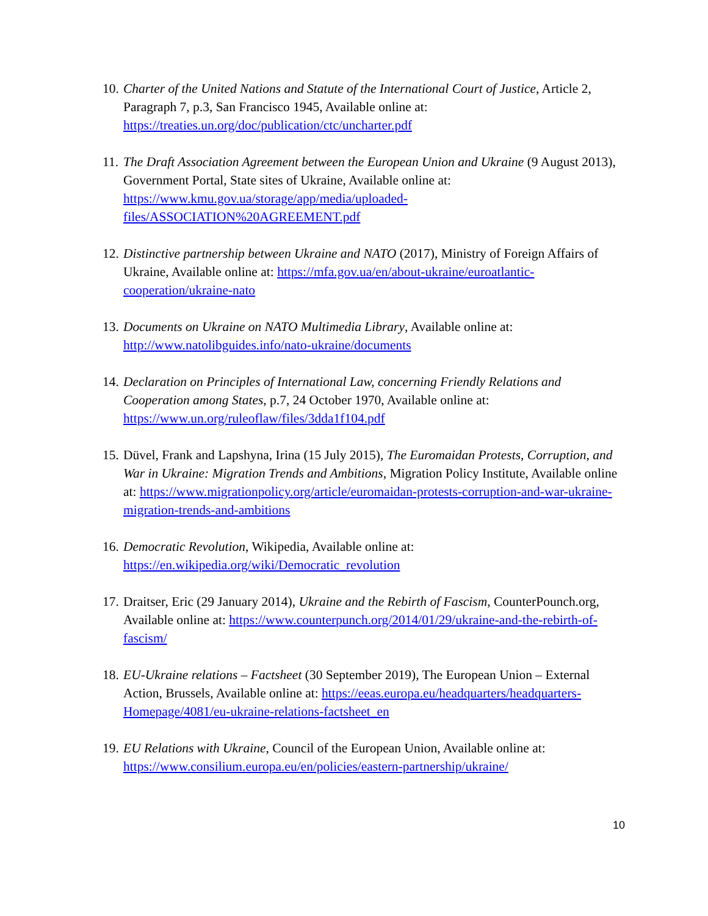10. Charter of the United Nations and Statute of the International Court of Justice, Article 2, Paragraph 7, p.3, San Francisco 1945, Available online at: https://treaties.un.org/doc/publication/ctc/uncharter.pdf
11. The Draft Association Agreement between the European Union and Ukraine (9 August 2013), Government Portal, State sites of Ukraine, Available online at: https://www.kmu.gov.ua/storage/app/media/uploaded-
files/ASSOCIATION%20AGREEMENT.pdf
12. Distinctive partnership between Ukraine and NATO (2017), Ministry of Foreign Affairs of Ukraine, Available online at: https://mfa.gov.ua/en/about-ukraine/euroatlantic-cooperation/ukraine-nato
13. Documents on Ukraine on NATO Multimedia Library, Available online at: http://www.natolibguides.info/nato-ukraine/documents
14. Declaration on Principles of International Law, concerning Friendly Relations and Cooperation among States, p.7, 24 October 1970, Available online at: https://www.un.org/ruleoflaw/files/3dda1f104.pdf
15. Düvel, Frank and Lapshyna, Irina (15 July 2015), The Euromaidan Protests, Corruption, and War in Ukraine: Migration Trends and Ambitions, Migration Policy Institute, Available online at: https://www.migrationpolicy.org/article/euromaidan-protests-corruption-and-war-ukraine-migration-trends-and-ambitions
16. Democratic Revolution, Wikipedia, Available online at: https://en.wikipedia.org/wiki/Democratic_revolution
17. Draitser, Eric (29 January 2014), Ukraine and the Rebirth of Fascism, CounterPounch.org, Available online at: https://www.counterpunch.org/2014/01/29/ukraine-and-the-rebirth-of-fascism/
18. EU-Ukraine relations – Factsheet (30 September 2019), The European Union – External Action, Brussels, Available online at: https://eeas.europa.eu/headquarters/headquarters-Homepage/4081/eu-ukraine-relations-factsheet_en
19. EU Relations with Ukraine, Council of the European Union, Available online at: https://www.consilium.europa.eu/en/policies/eastern-partnership/ukraine/
10